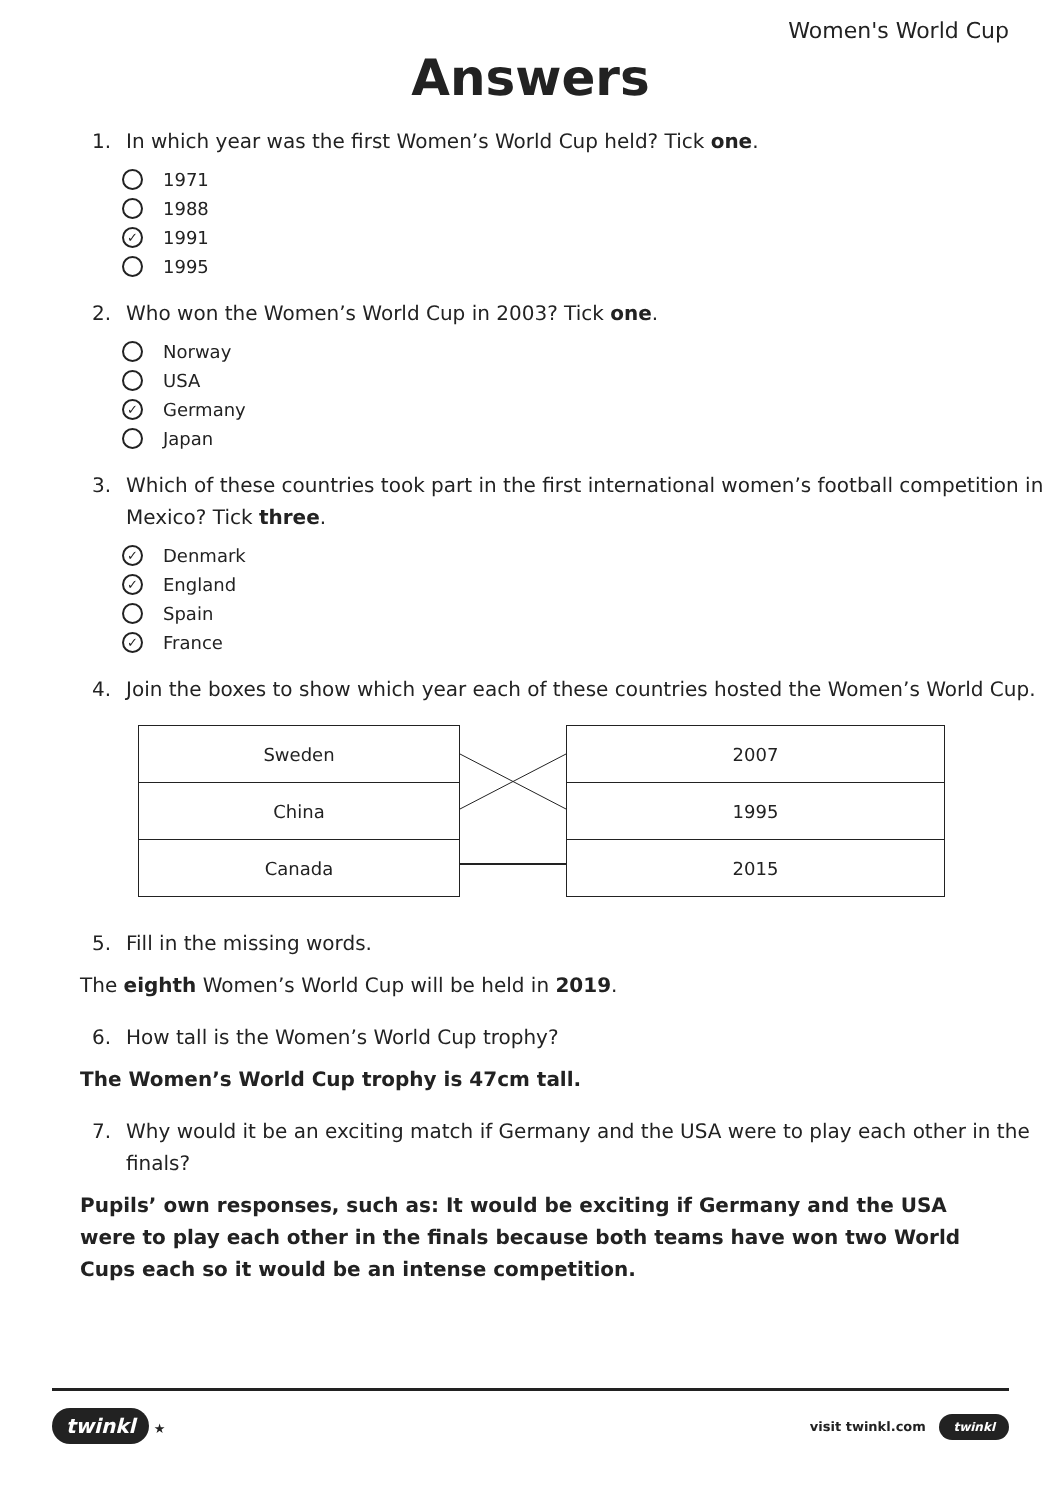Women's World Cup
Answers
1. In which year was the first Women’s World Cup held? Tick one.
1971
1988
✓ 1991
1995
2. Who won the Women’s World Cup in 2003? Tick one.
Norway
USA
✓ Germany
Japan
3. Which of these countries took part in the first international women’s football competition in Mexico? Tick three.
✓ Denmark
✓ England
Spain
✓ France
4. Join the boxes to show which year each of these countries hosted the Women’s World Cup.
| Sweden | | 2007 |
| China | | 1995 |
| Canada | | 2015 |
5. Fill in the missing words.
The eighth Women’s World Cup will be held in 2019.
6. How tall is the Women’s World Cup trophy?
The Women’s World Cup trophy is 47cm tall.
7. Why would it be an exciting match if Germany and the USA were to play each other in the finals?
Pupils’ own responses, such as: It would be exciting if Germany and the USA were to play each other in the finals because both teams have won two World Cups each so it would be an intense competition.
twinkl ★ visit twinkl.com twinkl